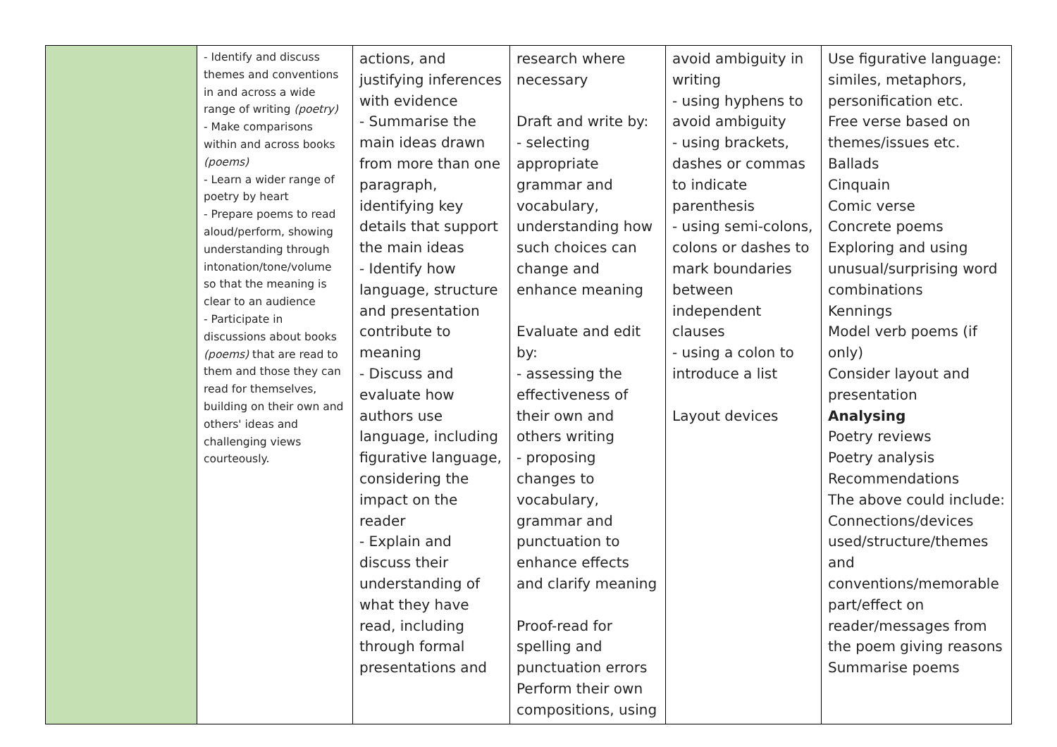| | - Identify and discuss themes and conventions in and across a wide range of writing (poetry) - Make comparisons within and across books (poems) - Learn a wider range of poetry by heart - Prepare poems to read aloud/perform, showing understanding through intonation/tone/volume so that the meaning is clear to an audience - Participate in discussions about books (poems) that are read to them and those they can read for themselves, building on their own and others' ideas and challenging views courteously. | actions, and justifying inferences with evidence - Summarise the main ideas drawn from more than one paragraph, identifying key details that support the main ideas - Identify how language, structure and presentation contribute to meaning - Discuss and evaluate how authors use language, including figurative language, considering the impact on the reader - Explain and discuss their understanding of what they have read, including through formal presentations and | research where necessary Draft and write by: - selecting appropriate grammar and vocabulary, understanding how such choices can change and enhance meaning Evaluate and edit by: - assessing the effectiveness of their own and others writing - proposing changes to vocabulary, grammar and punctuation to enhance effects and clarify meaning Proof-read for spelling and punctuation errors Perform their own compositions, using | avoid ambiguity in writing - using hyphens to avoid ambiguity - using brackets, dashes or commas to indicate parenthesis - using semi-colons, colons or dashes to mark boundaries between independent clauses - using a colon to introduce a list Layout devices | Use figurative language: similes, metaphors, personification etc. Free verse based on themes/issues etc. Ballads Cinquain Comic verse Concrete poems Exploring and using unusual/surprising word combinations Kennings Model verb poems (if only) Consider layout and presentation Analysing Poetry reviews Poetry analysis Recommendations The above could include: Connections/devices used/structure/themes and conventions/memorable part/effect on reader/messages from the poem giving reasons Summarise poems |